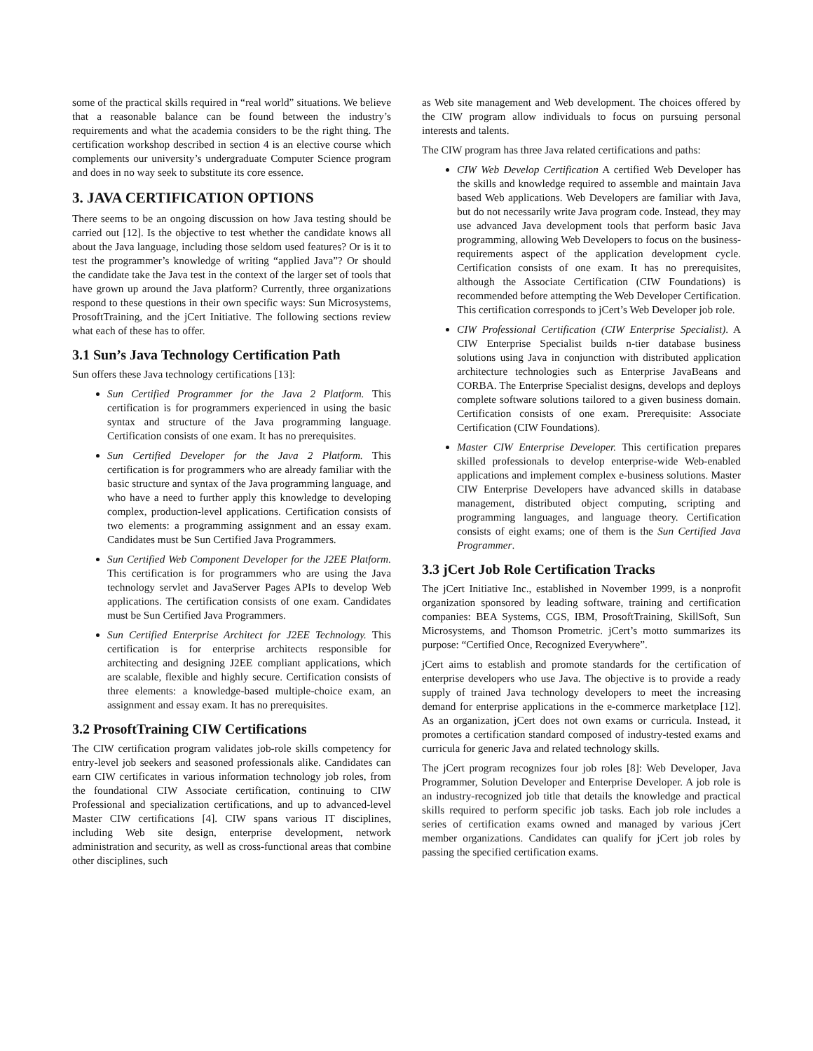some of the practical skills required in “real world” situations. We believe that a reasonable balance can be found between the industry’s requirements and what the academia considers to be the right thing. The certification workshop described in section 4 is an elective course which complements our university’s undergraduate Computer Science program and does in no way seek to substitute its core essence.
3. JAVA CERTIFICATION OPTIONS
There seems to be an ongoing discussion on how Java testing should be carried out [12]. Is the objective to test whether the candidate knows all about the Java language, including those seldom used features? Or is it to test the programmer’s knowledge of writing “applied Java”? Or should the candidate take the Java test in the context of the larger set of tools that have grown up around the Java platform? Currently, three organizations respond to these questions in their own specific ways: Sun Microsystems, ProsoftTraining, and the jCert Initiative. The following sections review what each of these has to offer.
3.1 Sun’s Java Technology Certification Path
Sun offers these Java technology certifications [13]:
Sun Certified Programmer for the Java 2 Platform. This certification is for programmers experienced in using the basic syntax and structure of the Java programming language. Certification consists of one exam. It has no prerequisites.
Sun Certified Developer for the Java 2 Platform. This certification is for programmers who are already familiar with the basic structure and syntax of the Java programming language, and who have a need to further apply this knowledge to developing complex, production-level applications. Certification consists of two elements: a programming assignment and an essay exam. Candidates must be Sun Certified Java Programmers.
Sun Certified Web Component Developer for the J2EE Platform. This certification is for programmers who are using the Java technology servlet and JavaServer Pages APIs to develop Web applications. The certification consists of one exam. Candidates must be Sun Certified Java Programmers.
Sun Certified Enterprise Architect for J2EE Technology. This certification is for enterprise architects responsible for architecting and designing J2EE compliant applications, which are scalable, flexible and highly secure. Certification consists of three elements: a knowledge-based multiple-choice exam, an assignment and essay exam. It has no prerequisites.
3.2 ProsoftTraining CIW Certifications
The CIW certification program validates job-role skills competency for entry-level job seekers and seasoned professionals alike. Candidates can earn CIW certificates in various information technology job roles, from the foundational CIW Associate certification, continuing to CIW Professional and specialization certifications, and up to advanced-level Master CIW certifications [4]. CIW spans various IT disciplines, including Web site design, enterprise development, network administration and security, as well as cross-functional areas that combine other disciplines, such
as Web site management and Web development. The choices offered by the CIW program allow individuals to focus on pursuing personal interests and talents.
The CIW program has three Java related certifications and paths:
CIW Web Develop Certification A certified Web Developer has the skills and knowledge required to assemble and maintain Java based Web applications. Web Developers are familiar with Java, but do not necessarily write Java program code. Instead, they may use advanced Java development tools that perform basic Java programming, allowing Web Developers to focus on the business-requirements aspect of the application development cycle. Certification consists of one exam. It has no prerequisites, although the Associate Certification (CIW Foundations) is recommended before attempting the Web Developer Certification. This certification corresponds to jCert’s Web Developer job role.
CIW Professional Certification (CIW Enterprise Specialist). A CIW Enterprise Specialist builds n-tier database business solutions using Java in conjunction with distributed application architecture technologies such as Enterprise JavaBeans and CORBA. The Enterprise Specialist designs, develops and deploys complete software solutions tailored to a given business domain. Certification consists of one exam. Prerequisite: Associate Certification (CIW Foundations).
Master CIW Enterprise Developer. This certification prepares skilled professionals to develop enterprise-wide Web-enabled applications and implement complex e-business solutions. Master CIW Enterprise Developers have advanced skills in database management, distributed object computing, scripting and programming languages, and language theory. Certification consists of eight exams; one of them is the Sun Certified Java Programmer.
3.3 jCert Job Role Certification Tracks
The jCert Initiative Inc., established in November 1999, is a nonprofit organization sponsored by leading software, training and certification companies: BEA Systems, CGS, IBM, ProsoftTraining, SkillSoft, Sun Microsystems, and Thomson Prometric. jCert’s motto summarizes its purpose: “Certified Once, Recognized Everywhere”.
jCert aims to establish and promote standards for the certification of enterprise developers who use Java. The objective is to provide a ready supply of trained Java technology developers to meet the increasing demand for enterprise applications in the e-commerce marketplace [12]. As an organization, jCert does not own exams or curricula. Instead, it promotes a certification standard composed of industry-tested exams and curricula for generic Java and related technology skills.
The jCert program recognizes four job roles [8]: Web Developer, Java Programmer, Solution Developer and Enterprise Developer. A job role is an industry-recognized job title that details the knowledge and practical skills required to perform specific job tasks. Each job role includes a series of certification exams owned and managed by various jCert member organizations. Candidates can qualify for jCert job roles by passing the specified certification exams.